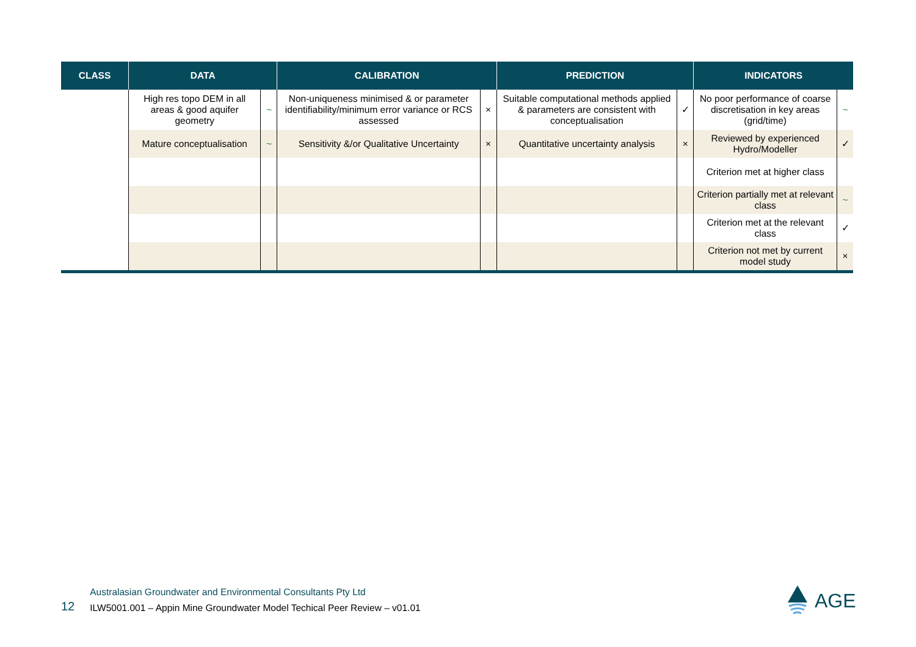| CLASS | DATA | | CALIBRATION | | PREDICTION | | INDICATORS | |
| --- | --- | --- | --- | --- | --- | --- | --- | --- |
| | High res topo DEM in all areas & good aquifer geometry | ~ | Non-uniqueness minimised & or parameter identifiability/minimum error variance or RCS assessed | × | Suitable computational methods applied & parameters are consistent with conceptualisation | ✓ | No poor performance of coarse discretisation in key areas (grid/time) | ~ |
| | Mature conceptualisation | ~ | Sensitivity &/or Qualitative Uncertainty | × | Quantitative uncertainty analysis | × | Reviewed by experienced Hydro/Modeller | ✓ |
| | | | | | | | Criterion met at higher class | |
| | | | | | | | Criterion partially met at relevant class | ~ |
| | | | | | | | Criterion met at the relevant class | ✓ |
| | | | | | | | Criterion not met by current model study | × |
12
Australasian Groundwater and Environmental Consultants Pty Ltd
ILW5001.001 – Appin Mine Groundwater Model Techical Peer Review – v01.01
AGE